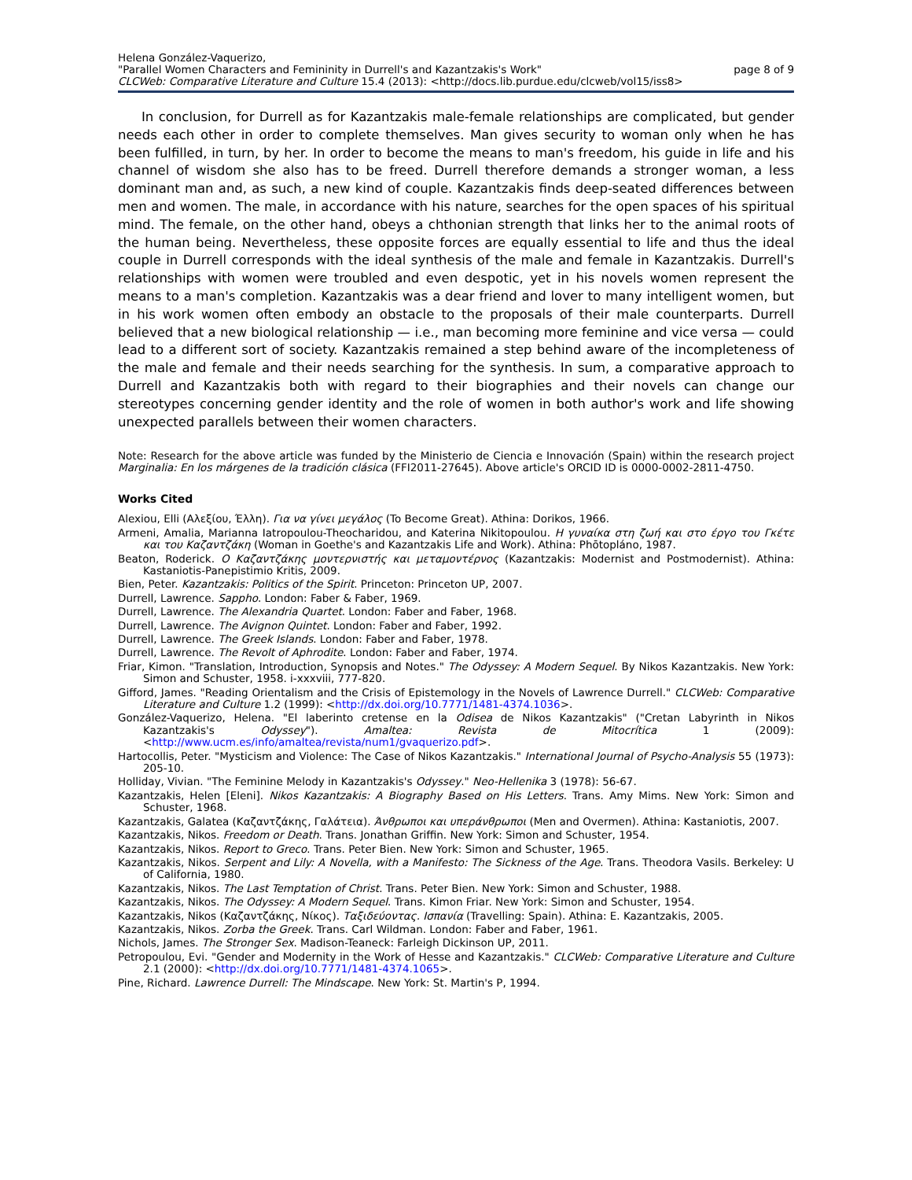Helena González-Vaquerizo,
"Parallel Women Characters and Femininity in Durrell's and Kazantzakis's Work" page 8 of 9
CLCWeb: Comparative Literature and Culture 15.4 (2013): <http://docs.lib.purdue.edu/clcweb/vol15/iss8>
In conclusion, for Durrell as for Kazantzakis male-female relationships are complicated, but gender needs each other in order to complete themselves. Man gives security to woman only when he has been fulfilled, in turn, by her. In order to become the means to man's freedom, his guide in life and his channel of wisdom she also has to be freed. Durrell therefore demands a stronger woman, a less dominant man and, as such, a new kind of couple. Kazantzakis finds deep-seated differences between men and women. The male, in accordance with his nature, searches for the open spaces of his spiritual mind. The female, on the other hand, obeys a chthonian strength that links her to the animal roots of the human being. Nevertheless, these opposite forces are equally essential to life and thus the ideal couple in Durrell corresponds with the ideal synthesis of the male and female in Kazantzakis. Durrell's relationships with women were troubled and even despotic, yet in his novels women represent the means to a man's completion. Kazantzakis was a dear friend and lover to many intelligent women, but in his work women often embody an obstacle to the proposals of their male counterparts. Durrell believed that a new biological relationship — i.e., man becoming more feminine and vice versa — could lead to a different sort of society. Kazantzakis remained a step behind aware of the incompleteness of the male and female and their needs searching for the synthesis. In sum, a comparative approach to Durrell and Kazantzakis both with regard to their biographies and their novels can change our stereotypes concerning gender identity and the role of women in both author's work and life showing unexpected parallels between their women characters.
Note: Research for the above article was funded by the Ministerio de Ciencia e Innovación (Spain) within the research project Marginalia: En los márgenes de la tradición clásica (FFI2011-27645). Above article's ORCID ID is 0000-0002-2811-4750.
Works Cited
Alexiou, Elli (Αλεξίου, Έλλη). Για να γίνει μεγάλος (To Become Great). Athina: Dorikos, 1966.
Armeni, Amalia, Marianna Iatropoulou-Theocharidou, and Katerina Nikitopoulou. Η γυναίκα στη ζωή και στο έργο του Γκέτε και του Καζαντζάκη (Woman in Goethe's and Kazantzakis Life and Work). Athina: Phōtopláno, 1987.
Beaton, Roderick. Ο Καζαντζάκης μοντερνιστής και μεταμοντέρνος (Kazantzakis: Modernist and Postmodernist). Athina: Kastaniotis-Panepistimio Kritis, 2009.
Bien, Peter. Kazantzakis: Politics of the Spirit. Princeton: Princeton UP, 2007.
Durrell, Lawrence. Sappho. London: Faber & Faber, 1969.
Durrell, Lawrence. The Alexandria Quartet. London: Faber and Faber, 1968.
Durrell, Lawrence. The Avignon Quintet. London: Faber and Faber, 1992.
Durrell, Lawrence. The Greek Islands. London: Faber and Faber, 1978.
Durrell, Lawrence. The Revolt of Aphrodite. London: Faber and Faber, 1974.
Friar, Kimon. "Translation, Introduction, Synopsis and Notes." The Odyssey: A Modern Sequel. By Nikos Kazantzakis. New York: Simon and Schuster, 1958. i-xxxviii, 777-820.
Gifford, James. "Reading Orientalism and the Crisis of Epistemology in the Novels of Lawrence Durrell." CLCWeb: Comparative Literature and Culture 1.2 (1999): <http://dx.doi.org/10.7771/1481-4374.1036>.
González-Vaquerizo, Helena. "El laberinto cretense en la Odisea de Nikos Kazantzakis" ("Cretan Labyrinth in Nikos Kazantzakis's Odyssey"). Amaltea: Revista de Mitocrítica 1 (2009): <http://www.ucm.es/info/amaltea/revista/num1/gvaquerizo.pdf>.
Hartocollis, Peter. "Mysticism and Violence: The Case of Nikos Kazantzakis." International Journal of Psycho-Analysis 55 (1973): 205-10.
Holliday, Vivian. "The Feminine Melody in Kazantzakis's Odyssey." Neo-Hellenika 3 (1978): 56-67.
Kazantzakis, Helen [Eleni]. Nikos Kazantzakis: A Biography Based on His Letters. Trans. Amy Mims. New York: Simon and Schuster, 1968.
Kazantzakis, Galatea (Καζαντζάκης, Γαλάτεια). Άνθρωποι και υπεράνθρωποι (Men and Overmen). Athina: Kastaniotis, 2007.
Kazantzakis, Nikos. Freedom or Death. Trans. Jonathan Griffin. New York: Simon and Schuster, 1954.
Kazantzakis, Nikos. Report to Greco. Trans. Peter Bien. New York: Simon and Schuster, 1965.
Kazantzakis, Nikos. Serpent and Lily: A Novella, with a Manifesto: The Sickness of the Age. Trans. Theodora Vasils. Berkeley: U of California, 1980.
Kazantzakis, Nikos. The Last Temptation of Christ. Trans. Peter Bien. New York: Simon and Schuster, 1988.
Kazantzakis, Nikos. The Odyssey: A Modern Sequel. Trans. Kimon Friar. New York: Simon and Schuster, 1954.
Kazantzakis, Nikos (Καζαντζάκης, Νίκος). Ταξιδεύοντας. Ισπανία (Travelling: Spain). Athina: E. Kazantzakis, 2005.
Kazantzakis, Nikos. Zorba the Greek. Trans. Carl Wildman. London: Faber and Faber, 1961.
Nichols, James. The Stronger Sex. Madison-Teaneck: Farleigh Dickinson UP, 2011.
Petropoulou, Evi. "Gender and Modernity in the Work of Hesse and Kazantzakis." CLCWeb: Comparative Literature and Culture 2.1 (2000): <http://dx.doi.org/10.7771/1481-4374.1065>.
Pine, Richard. Lawrence Durrell: The Mindscape. New York: St. Martin's P, 1994.